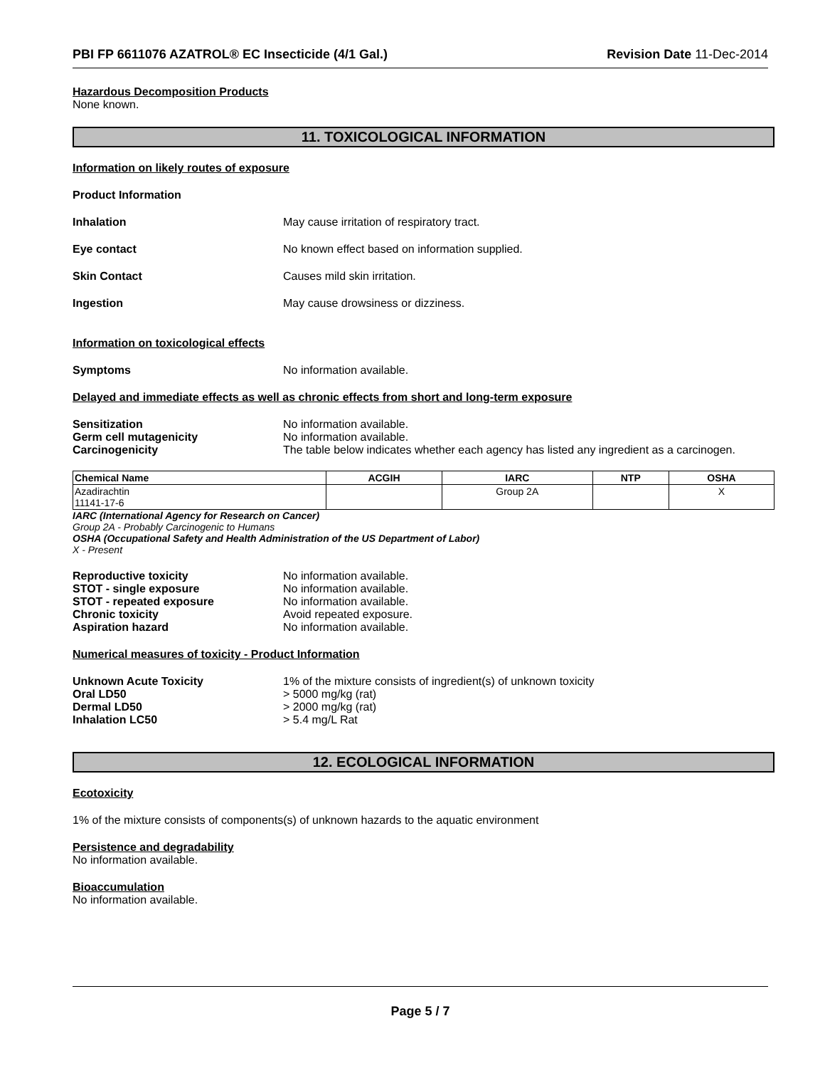PBI FP 6611076 AZATROL® EC Insecticide (4/1 Gal.) Revision Date 11-Dec-2014
Hazardous Decomposition Products
None known.
11. TOXICOLOGICAL INFORMATION
Information on likely routes of exposure
Product Information
Inhalation May cause irritation of respiratory tract.
Eye contact No known effect based on information supplied.
Skin Contact Causes mild skin irritation.
Ingestion May cause drowsiness or dizziness.
Information on toxicological effects
Symptoms No information available.
Delayed and immediate effects as well as chronic effects from short and long-term exposure
Sensitization No information available.
Germ cell mutagenicity No information available.
Carcinogenicity The table below indicates whether each agency has listed any ingredient as a carcinogen.
| Chemical Name | ACGIH | IARC | NTP | OSHA |
| --- | --- | --- | --- | --- |
| Azadirachtin 11141-17-6 | | Group 2A | | X |
IARC (International Agency for Research on Cancer)
Group 2A - Probably Carcinogenic to Humans
OSHA (Occupational Safety and Health Administration of the US Department of Labor)
X - Present
Reproductive toxicity No information available.
STOT - single exposure No information available.
STOT - repeated exposure No information available.
Chronic toxicity Avoid repeated exposure.
Aspiration hazard No information available.
Numerical measures of toxicity - Product Information
Unknown Acute Toxicity 1% of the mixture consists of ingredient(s) of unknown toxicity
Oral LD50 > 5000 mg/kg (rat)
Dermal LD50 > 2000 mg/kg (rat)
Inhalation LC50 > 5.4 mg/L Rat
12. ECOLOGICAL INFORMATION
Ecotoxicity
1% of the mixture consists of components(s) of unknown hazards to the aquatic environment
Persistence and degradability
No information available.
Bioaccumulation
No information available.
Page 5 / 7